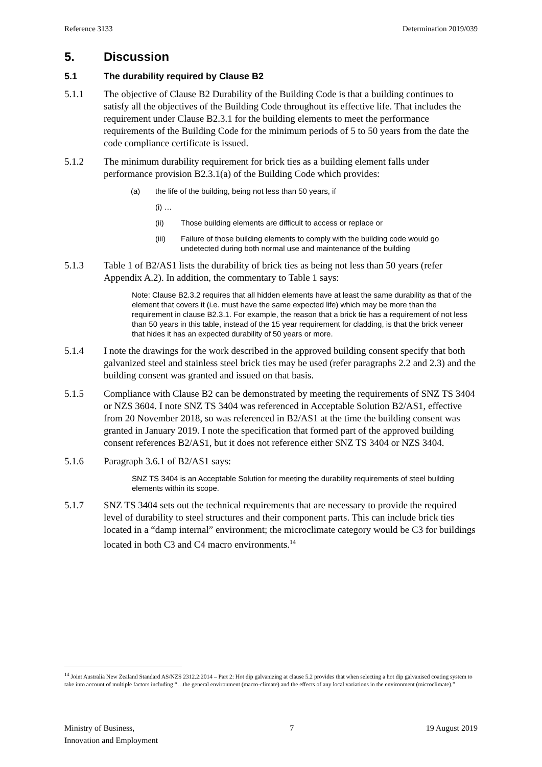Reference 3133 Determination 2019/039
5. Discussion
5.1 The durability required by Clause B2
5.1.1 The objective of Clause B2 Durability of the Building Code is that a building continues to satisfy all the objectives of the Building Code throughout its effective life. That includes the requirement under Clause B2.3.1 for the building elements to meet the performance requirements of the Building Code for the minimum periods of 5 to 50 years from the date the code compliance certificate is issued.
5.1.2 The minimum durability requirement for brick ties as a building element falls under performance provision B2.3.1(a) of the Building Code which provides:
(a) the life of the building, being not less than 50 years, if
(i) …
(ii) Those building elements are difficult to access or replace or
(iii) Failure of those building elements to comply with the building code would go undetected during both normal use and maintenance of the building
5.1.3 Table 1 of B2/AS1 lists the durability of brick ties as being not less than 50 years (refer Appendix A.2). In addition, the commentary to Table 1 says:
Note: Clause B2.3.2 requires that all hidden elements have at least the same durability as that of the element that covers it (i.e. must have the same expected life) which may be more than the requirement in clause B2.3.1. For example, the reason that a brick tie has a requirement of not less than 50 years in this table, instead of the 15 year requirement for cladding, is that the brick veneer that hides it has an expected durability of 50 years or more.
5.1.4 I note the drawings for the work described in the approved building consent specify that both galvanized steel and stainless steel brick ties may be used (refer paragraphs 2.2 and 2.3) and the building consent was granted and issued on that basis.
5.1.5 Compliance with Clause B2 can be demonstrated by meeting the requirements of SNZ TS 3404 or NZS 3604. I note SNZ TS 3404 was referenced in Acceptable Solution B2/AS1, effective from 20 November 2018, so was referenced in B2/AS1 at the time the building consent was granted in January 2019. I note the specification that formed part of the approved building consent references B2/AS1, but it does not reference either SNZ TS 3404 or NZS 3404.
5.1.6 Paragraph 3.6.1 of B2/AS1 says:
SNZ TS 3404 is an Acceptable Solution for meeting the durability requirements of steel building elements within its scope.
5.1.7 SNZ TS 3404 sets out the technical requirements that are necessary to provide the required level of durability to steel structures and their component parts. This can include brick ties located in a “damp internal” environment; the microclimate category would be C3 for buildings located in both C3 and C4 macro environments.<sup>14</sup>
<sup>14</sup> Joint Australia New Zealand Standard AS/NZS 2312.2:2014 – Part 2: Hot dip galvanizing at clause 5.2 provides that when selecting a hot dip galvanised coating system to take into account of multiple factors including “…the general environment (macro-climate) and the effects of any local variations in the environment (microclimate).”
Ministry of Business,
Innovation and Employment 7 19 August 2019